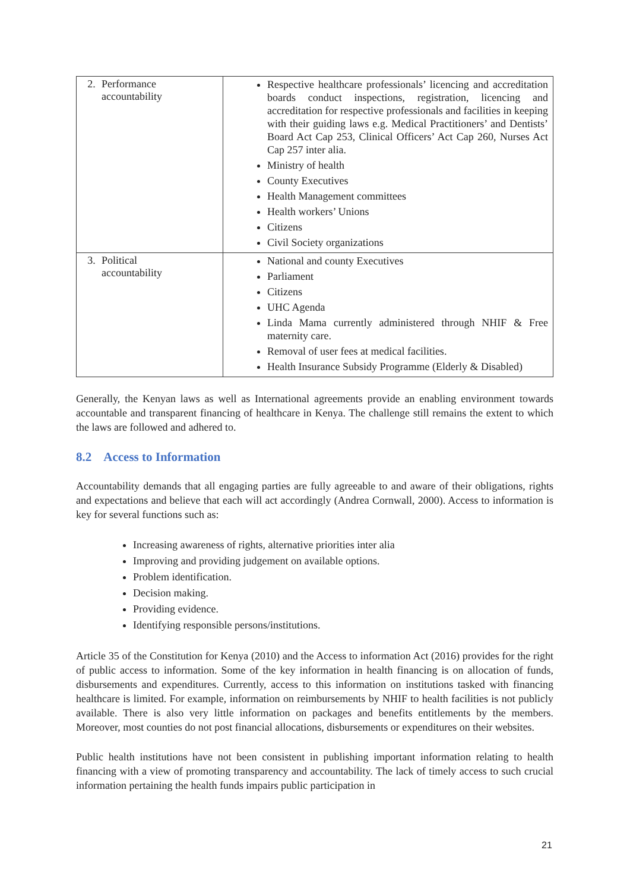| 2. Performance accountability | Respective healthcare professionals’ licencing and accreditation boards conduct inspections, registration, licencing and accreditation for respective professionals and facilities in keeping with their guiding laws e.g. Medical Practitioners’ and Dentists’ Board Act Cap 253, Clinical Officers’ Act Cap 260, Nurses Act Cap 257 inter alia. Ministry of health County Executives Health Management committees Health workers’ Unions Citizens Civil Society organizations |
| 3. Political accountability | National and county Executives Parliament Citizens UHC Agenda Linda Mama currently administered through NHIF & Free maternity care. Removal of user fees at medical facilities. Health Insurance Subsidy Programme (Elderly & Disabled) |
Generally, the Kenyan laws as well as International agreements provide an enabling environment towards accountable and transparent financing of healthcare in Kenya. The challenge still remains the extent to which the laws are followed and adhered to.
8.2 Access to Information
Accountability demands that all engaging parties are fully agreeable to and aware of their obligations, rights and expectations and believe that each will act accordingly (Andrea Cornwall, 2000). Access to information is key for several functions such as:
Increasing awareness of rights, alternative priorities inter alia
Improving and providing judgement on available options.
Problem identification.
Decision making.
Providing evidence.
Identifying responsible persons/institutions.
Article 35 of the Constitution for Kenya (2010) and the Access to information Act (2016) provides for the right of public access to information. Some of the key information in health financing is on allocation of funds, disbursements and expenditures. Currently, access to this information on institutions tasked with financing healthcare is limited. For example, information on reimbursements by NHIF to health facilities is not publicly available. There is also very little information on packages and benefits entitlements by the members. Moreover, most counties do not post financial allocations, disbursements or expenditures on their websites.
Public health institutions have not been consistent in publishing important information relating to health financing with a view of promoting transparency and accountability. The lack of timely access to such crucial information pertaining the health funds impairs public participation in
21